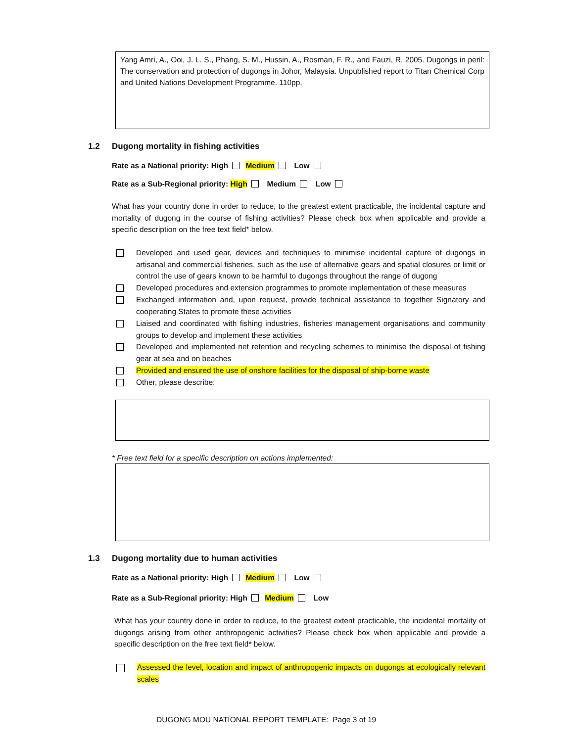Yang Amri, A., Ooi, J. L. S., Phang, S. M., Hussin, A., Rosman, F. R., and Fauzi, R. 2005. Dugongs in peril: The conservation and protection of dugongs in Johor, Malaysia. Unpublished report to Titan Chemical Corp and United Nations Development Programme. 110pp.
1.2 Dugong mortality in fishing activities
Rate as a National priority: High Medium Low
Rate as a Sub-Regional priority: High Medium Low
What has your country done in order to reduce, to the greatest extent practicable, the incidental capture and mortality of dugong in the course of fishing activities? Please check box when applicable and provide a specific description on the free text field* below.
Developed and used gear, devices and techniques to minimise incidental capture of dugongs in artisanal and commercial fisheries, such as the use of alternative gears and spatial closures or limit or control the use of gears known to be harmful to dugongs throughout the range of dugong
Developed procedures and extension programmes to promote implementation of these measures
Exchanged information and, upon request, provide technical assistance to together Signatory and cooperating States to promote these activities
Liaised and coordinated with fishing industries, fisheries management organisations and community groups to develop and implement these activities
Developed and implemented net retention and recycling schemes to minimise the disposal of fishing gear at sea and on beaches
Provided and ensured the use of onshore facilities for the disposal of ship-borne waste
Other, please describe:
* Free text field for a specific description on actions implemented:
1.3 Dugong mortality due to human activities
Rate as a National priority: High Medium Low
Rate as a Sub-Regional priority: High Medium Low
What has your country done in order to reduce, to the greatest extent practicable, the incidental mortality of dugongs arising from other anthropogenic activities? Please check box when applicable and provide a specific description on the free text field* below.
Assessed the level, location and impact of anthropogenic impacts on dugongs at ecologically relevant scales
DUGONG MOU NATIONAL REPORT TEMPLATE: Page 3 of 19